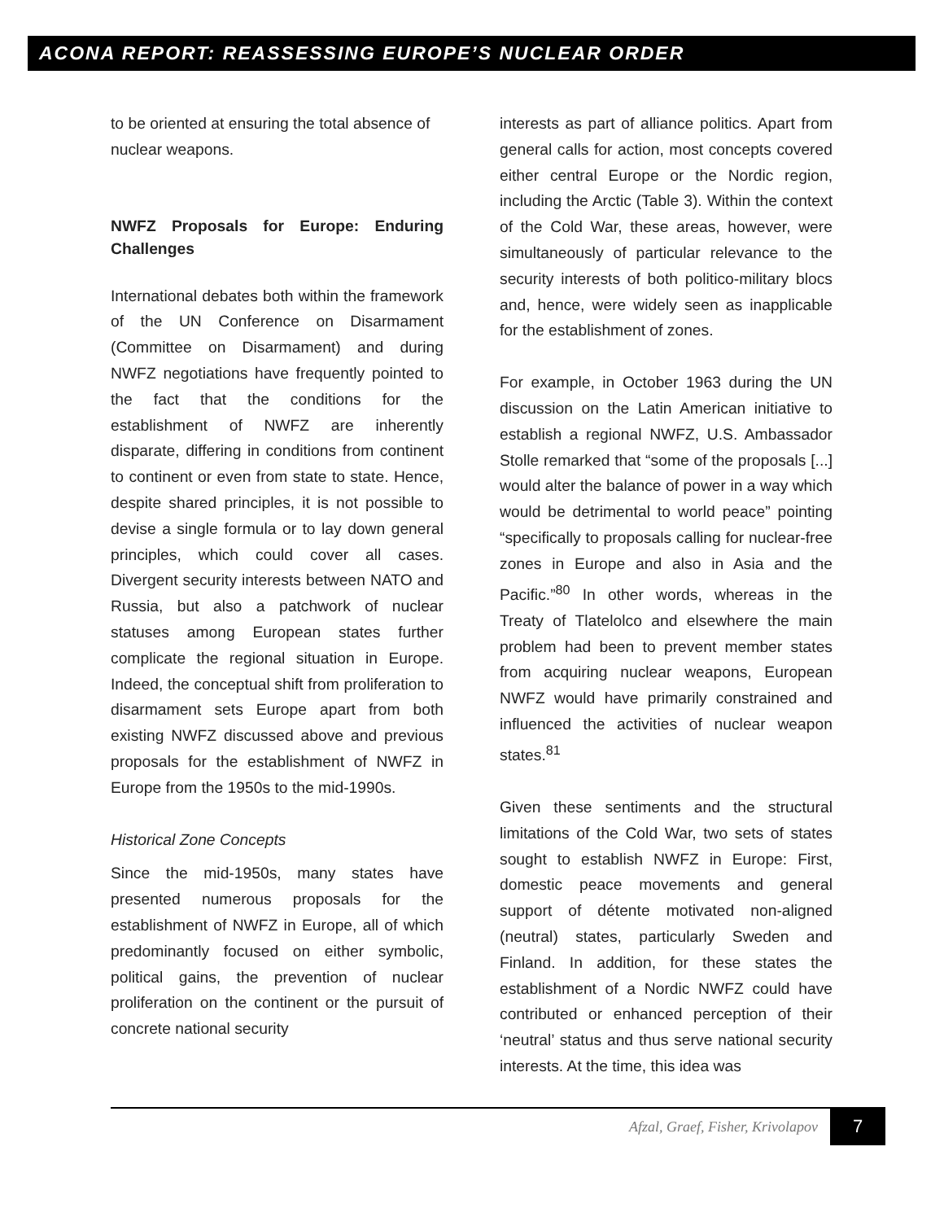ACONA REPORT: REASSESSING EUROPE’S NUCLEAR ORDER
to be oriented at ensuring the total absence of nuclear weapons.
NWFZ Proposals for Europe: Enduring Challenges
International debates both within the framework of the UN Conference on Disarmament (Committee on Disarmament) and during NWFZ negotiations have frequently pointed to the fact that the conditions for the establishment of NWFZ are inherently disparate, differing in conditions from continent to continent or even from state to state. Hence, despite shared principles, it is not possible to devise a single formula or to lay down general principles, which could cover all cases. Divergent security interests between NATO and Russia, but also a patchwork of nuclear statuses among European states further complicate the regional situation in Europe. Indeed, the conceptual shift from proliferation to disarmament sets Europe apart from both existing NWFZ discussed above and previous proposals for the establishment of NWFZ in Europe from the 1950s to the mid-1990s.
Historical Zone Concepts
Since the mid-1950s, many states have presented numerous proposals for the establishment of NWFZ in Europe, all of which predominantly focused on either symbolic, political gains, the prevention of nuclear proliferation on the continent or the pursuit of concrete national security
interests as part of alliance politics. Apart from general calls for action, most concepts covered either central Europe or the Nordic region, including the Arctic (Table 3). Within the context of the Cold War, these areas, however, were simultaneously of particular relevance to the security interests of both politico-military blocs and, hence, were widely seen as inapplicable for the establishment of zones.
For example, in October 1963 during the UN discussion on the Latin American initiative to establish a regional NWFZ, U.S. Ambassador Stolle remarked that “some of the proposals [...] would alter the balance of power in a way which would be detrimental to world peace” pointing “specifically to proposals calling for nuclear-free zones in Europe and also in Asia and the Pacific.”<sup>80</sup> In other words, whereas in the Treaty of Tlatelolco and elsewhere the main problem had been to prevent member states from acquiring nuclear weapons, European NWFZ would have primarily constrained and influenced the activities of nuclear weapon states.<sup>81</sup>
Given these sentiments and the structural limitations of the Cold War, two sets of states sought to establish NWFZ in Europe: First, domestic peace movements and general support of détente motivated non-aligned (neutral) states, particularly Sweden and Finland. In addition, for these states the establishment of a Nordic NWFZ could have contributed or enhanced perception of their ‘neutral’ status and thus serve national security interests. At the time, this idea was
Afzal, Graef, Fisher, Krivolapov
7